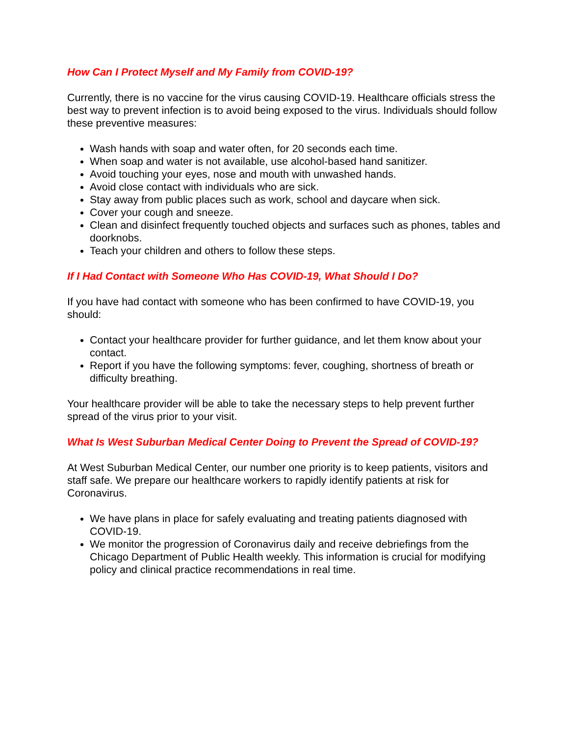How Can I Protect Myself and My Family from COVID-19?
Currently, there is no vaccine for the virus causing COVID-19. Healthcare officials stress the best way to prevent infection is to avoid being exposed to the virus. Individuals should follow these preventive measures:
Wash hands with soap and water often, for 20 seconds each time.
When soap and water is not available, use alcohol-based hand sanitizer.
Avoid touching your eyes, nose and mouth with unwashed hands.
Avoid close contact with individuals who are sick.
Stay away from public places such as work, school and daycare when sick.
Cover your cough and sneeze.
Clean and disinfect frequently touched objects and surfaces such as phones, tables and doorknobs.
Teach your children and others to follow these steps.
If I Had Contact with Someone Who Has COVID-19, What Should I Do?
If you have had contact with someone who has been confirmed to have COVID-19, you should:
Contact your healthcare provider for further guidance, and let them know about your contact.
Report if you have the following symptoms: fever, coughing, shortness of breath or difficulty breathing.
Your healthcare provider will be able to take the necessary steps to help prevent further spread of the virus prior to your visit.
What Is West Suburban Medical Center Doing to Prevent the Spread of COVID-19?
At West Suburban Medical Center, our number one priority is to keep patients, visitors and staff safe. We prepare our healthcare workers to rapidly identify patients at risk for Coronavirus.
We have plans in place for safely evaluating and treating patients diagnosed with COVID-19.
We monitor the progression of Coronavirus daily and receive debriefings from the Chicago Department of Public Health weekly. This information is crucial for modifying policy and clinical practice recommendations in real time.